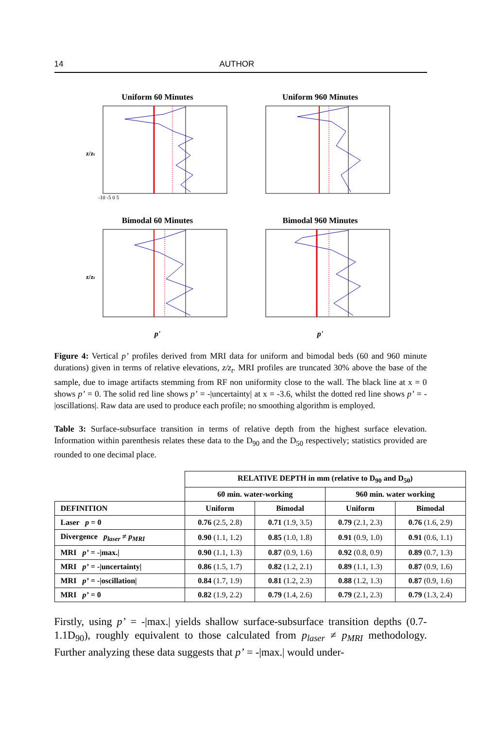14 AUTHOR
Uniform 60 Minutes
z/zt
-10 -5 0 5
Uniform 960 Minutes
Bimodal 60 Minutes
z/zt
p'
Bimodal 960 Minutes
p'
Figure 4: Vertical p’ profiles derived from MRI data for uniform and bimodal beds (60 and 960 minute durations) given in terms of relative elevations, z/z<sub>t</sub>. MRI profiles are truncated 30% above the base of the sample, due to image artifacts stemming from RF non uniformity close to the wall. The black line at x = 0 shows p’ = 0. The solid red line shows p’ = -|uncertainty| at x = -3.6, whilst the dotted red line shows p’ = -|oscillations|. Raw data are used to produce each profile; no smoothing algorithm is employed.
Table 3: Surface-subsurface transition in terms of relative depth from the highest surface elevation. Information within parenthesis relates these data to the D<sub>90</sub> and the D<sub>50</sub> respectively; statistics provided are rounded to one decimal place.
| | RELATIVE DEPTH in mm (relative to D<sub>90</sub> and D<sub>50</sub>) | | | |
| --- | --- | --- | --- | --- |
| | 60 min. water-working | | 960 min. water working | |
| DEFINITION | Uniform | Bimodal | Uniform | Bimodal |
| Laser p = 0 | 0.76 (2.5, 2.8) | 0.71 (1.9, 3.5) | 0.79 (2.1, 2.3) | 0.76 (1.6, 2.9) |
| Divergence p<sub>laser</sub> ≠ p<sub>MRI</sub> | 0.90 (1.1, 1.2) | 0.85 (1.0, 1.8) | 0.91 (0.9, 1.0) | 0.91 (0.6, 1.1) |
| MRI p’ = -/max./ | 0.90 (1.1, 1.3) | 0.87 (0.9, 1.6) | 0.92 (0.8, 0.9) | 0.89 (0.7, 1.3) |
| MRI p’ = -/uncertainty/ | 0.86 (1.5, 1.7) | 0.82 (1.2, 2.1) | 0.89 (1.1, 1.3) | 0.87 (0.9, 1.6) |
| MRI p’ = -/oscillation/ | 0.84 (1.7, 1.9) | 0.81 (1.2, 2.3) | 0.88 (1.2, 1.3) | 0.87 (0.9, 1.6) |
| MRI p’ = 0 | 0.82 (1.9, 2.2) | 0.79 (1.4, 2.6) | 0.79 (2.1, 2.3) | 0.79 (1.3, 2.4) |
Firstly, using p’ = -|max.| yields shallow surface-subsurface transition depths (0.7-1.1D<sub>90</sub>), roughly equivalent to those calculated from p<sub>laser</sub> ≠ p<sub>MRI</sub> methodology. Further analyzing these data suggests that p’ = -|max.| would under-